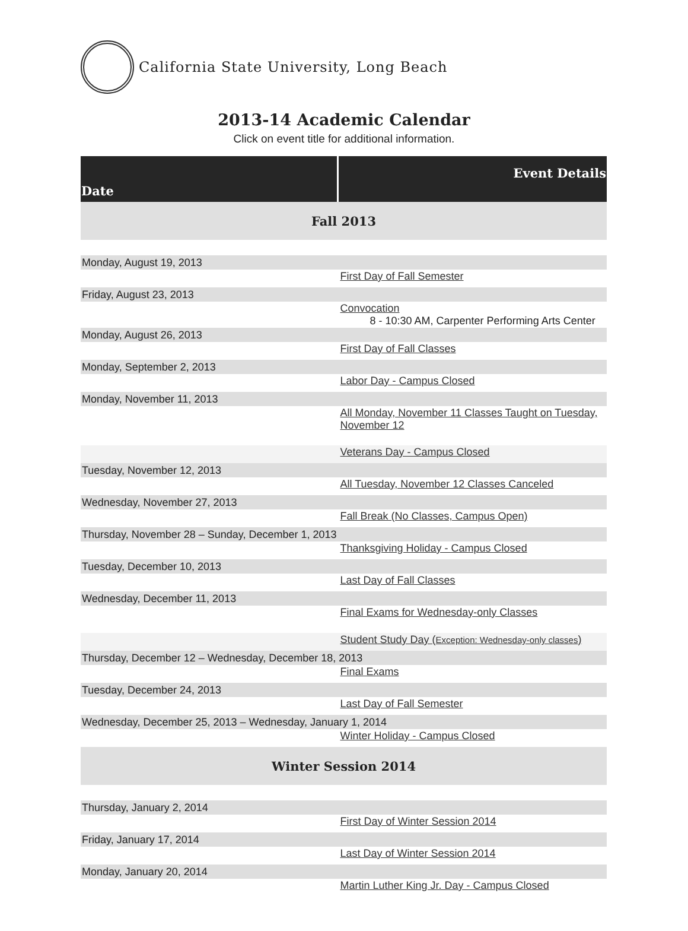California State University, Long Beach
2013-14 Academic Calendar
Click on event title for additional information.
| Date | Event Details |
| --- | --- |
| Fall 2013 | |
| Monday, August 19, 2013 | |
| | First Day of Fall Semester |
| Friday, August 23, 2013 | |
| | Convocation 8 - 10:30 AM, Carpenter Performing Arts Center |
| Monday, August 26, 2013 | |
| | First Day of Fall Classes |
| Monday, September 2, 2013 | |
| | Labor Day - Campus Closed |
| Monday, November 11, 2013 | |
| | All Monday, November 11 Classes Taught on Tuesday, November 12 |
| | Veterans Day - Campus Closed |
| Tuesday, November 12, 2013 | |
| | All Tuesday, November 12 Classes Canceled |
| Wednesday, November 27, 2013 | |
| | Fall Break (No Classes, Campus Open) |
| Thursday, November 28 – Sunday, December 1, 2013 | |
| | Thanksgiving Holiday - Campus Closed |
| Tuesday, December 10, 2013 | |
| | Last Day of Fall Classes |
| Wednesday, December 11, 2013 | |
| | Final Exams for Wednesday-only Classes |
| | Student Study Day ( Exception: Wednesday-only classes ) |
| Thursday, December 12 – Wednesday, December 18, 2013 | |
| | Final Exams |
| Tuesday, December 24, 2013 | |
| | Last Day of Fall Semester |
| Wednesday, December 25, 2013 – Wednesday, January 1, 2014 | |
| | Winter Holiday - Campus Closed |
| Winter Session 2014 | |
| Thursday, January 2, 2014 | |
| | First Day of Winter Session 2014 |
| Friday, January 17, 2014 | |
| | Last Day of Winter Session 2014 |
| Monday, January 20, 2014 | |
| | Martin Luther King Jr. Day - Campus Closed |